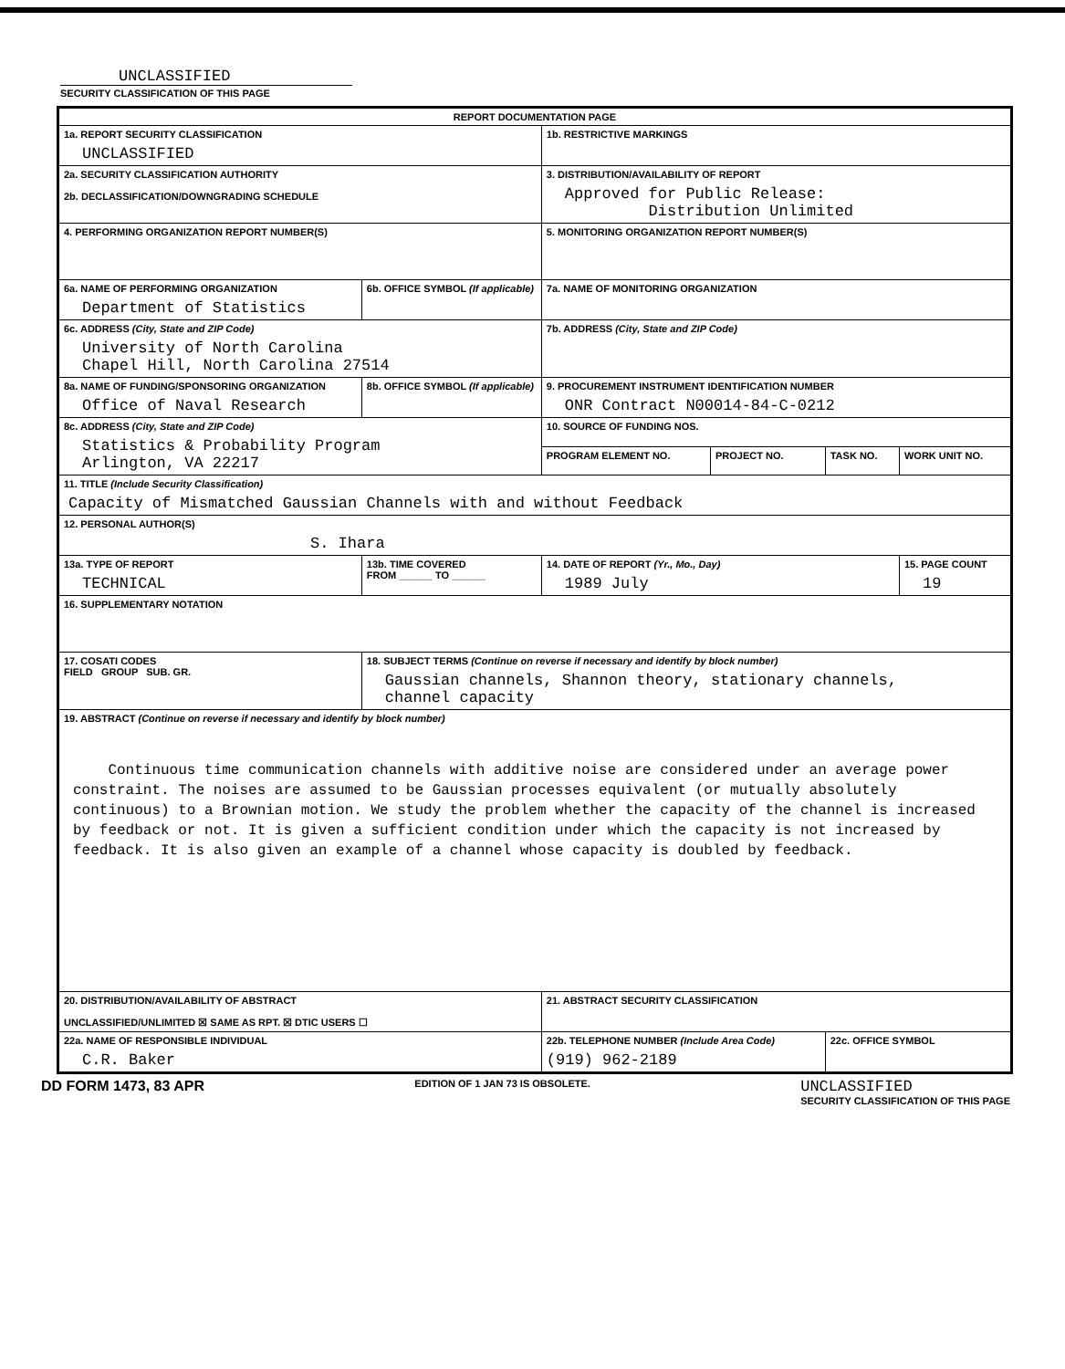UNCLASSIFIED
SECURITY CLASSIFICATION OF THIS PAGE
| REPORT DOCUMENTATION PAGE | | | | | |
| 1a. REPORT SECURITY CLASSIFICATION UNCLASSIFIED | | 1b. RESTRICTIVE MARKINGS | | | |
| 2a. SECURITY CLASSIFICATION AUTHORITY 2b. DECLASSIFICATION/DOWNGRADING SCHEDULE | | 3. DISTRIBUTION/AVAILABILITY OF REPORT Approved for Public Release: Distribution Unlimited | | | |
| 4. PERFORMING ORGANIZATION REPORT NUMBER(S) | | 5. MONITORING ORGANIZATION REPORT NUMBER(S) | | | |
| 6a. NAME OF PERFORMING ORGANIZATION Department of Statistics | 6b. OFFICE SYMBOL (If applicable) | 7a. NAME OF MONITORING ORGANIZATION | | | |
| 6c. ADDRESS (City, State and ZIP Code) University of North Carolina Chapel Hill, North Carolina 27514 | | 7b. ADDRESS (City, State and ZIP Code) | | | |
| 8a. NAME OF FUNDING/SPONSORING ORGANIZATION Office of Naval Research | 8b. OFFICE SYMBOL (If applicable) | 9. PROCUREMENT INSTRUMENT IDENTIFICATION NUMBER ONR Contract N00014-84-C-0212 | | | |
| 8c. ADDRESS (City, State and ZIP Code) Statistics & Probability Program Arlington, VA 22217 | | 10. SOURCE OF FUNDING NOS. | | | |
| | | PROGRAM ELEMENT NO. | PROJECT NO. | TASK NO. | WORK UNIT NO. |
| 11. TITLE (Include Security Classification) Capacity of Mismatched Gaussian Channels with and without Feedback | | | | | |
| 12. PERSONAL AUTHOR(S) S. Ihara | | | | | |
| 13a. TYPE OF REPORT TECHNICAL | 13b. TIME COVERED FROM ______ TO ______ | 14. DATE OF REPORT (Yr., Mo., Day) 1989 July | | | 15. PAGE COUNT 19 |
| 16. SUPPLEMENTARY NOTATION | | | | | |
| 17. COSATI CODES FIELD GROUP SUB. GR. | 18. SUBJECT TERMS (Continue on reverse if necessary and identify by block number) Gaussian channels, Shannon theory, stationary channels, channel capacity | | | | |
| 19. ABSTRACT (Continue on reverse if necessary and identify by block number) Continuous time communication channels with additive noise are considered under an average power constraint. The noises are assumed to be Gaussian processes equivalent (or mutually absolutely continuous) to a Brownian motion. We study the problem whether the capacity of the channel is increased by feedback or not. It is given a sufficient condition under which the capacity is not increased by feedback. It is also given an example of a channel whose capacity is doubled by feedback. | | | | | |
| 20. DISTRIBUTION/AVAILABILITY OF ABSTRACT UNCLASSIFIED/UNLIMITED ☒ SAME AS RPT. ☒ DTIC USERS ☐ | | 21. ABSTRACT SECURITY CLASSIFICATION | | | |
| 22a. NAME OF RESPONSIBLE INDIVIDUAL C.R. Baker | | 22b. TELEPHONE NUMBER (Include Area Code) (919) 962-2189 | | 22c. OFFICE SYMBOL | |
DD FORM 1473, 83 APR EDITION OF 1 JAN 73 IS OBSOLETE. UNCLASSIFIED
SECURITY CLASSIFICATION OF THIS PAGE